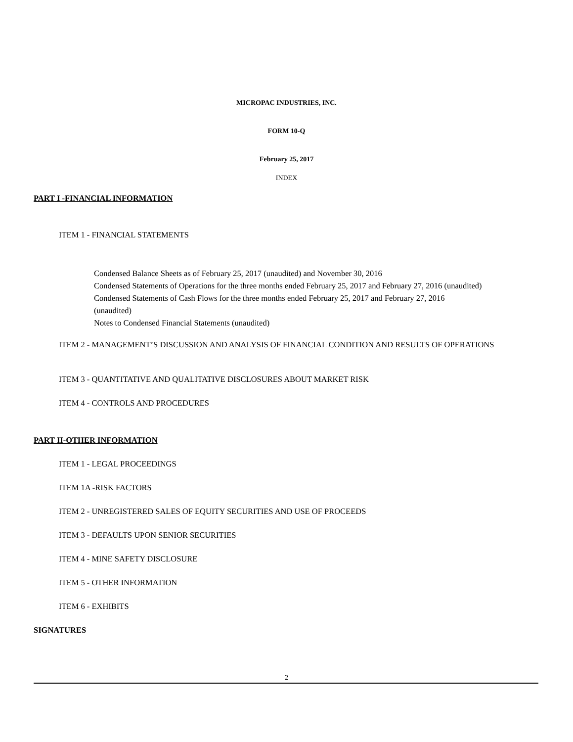MICROPAC INDUSTRIES, INC.
FORM 10-Q
February 25, 2017
INDEX
PART I -FINANCIAL INFORMATION
ITEM 1 - FINANCIAL STATEMENTS
Condensed Balance Sheets as of February 25, 2017 (unaudited) and November 30, 2016
Condensed Statements of Operations for the three months ended February 25, 2017 and February 27, 2016 (unaudited)
Condensed Statements of Cash Flows for the three months ended February 25, 2017 and February 27, 2016
(unaudited)
Notes to Condensed Financial Statements (unaudited)
ITEM 2 - MANAGEMENT’S DISCUSSION AND ANALYSIS OF FINANCIAL CONDITION AND RESULTS OF OPERATIONS
ITEM 3 - QUANTITATIVE AND QUALITATIVE DISCLOSURES ABOUT MARKET RISK
ITEM 4 - CONTROLS AND PROCEDURES
PART II-OTHER INFORMATION
ITEM 1 - LEGAL PROCEEDINGS
ITEM 1A -RISK FACTORS
ITEM 2 - UNREGISTERED SALES OF EQUITY SECURITIES AND USE OF PROCEEDS
ITEM 3 - DEFAULTS UPON SENIOR SECURITIES
ITEM 4 - MINE SAFETY DISCLOSURE
ITEM 5 - OTHER INFORMATION
ITEM 6 - EXHIBITS
SIGNATURES
2